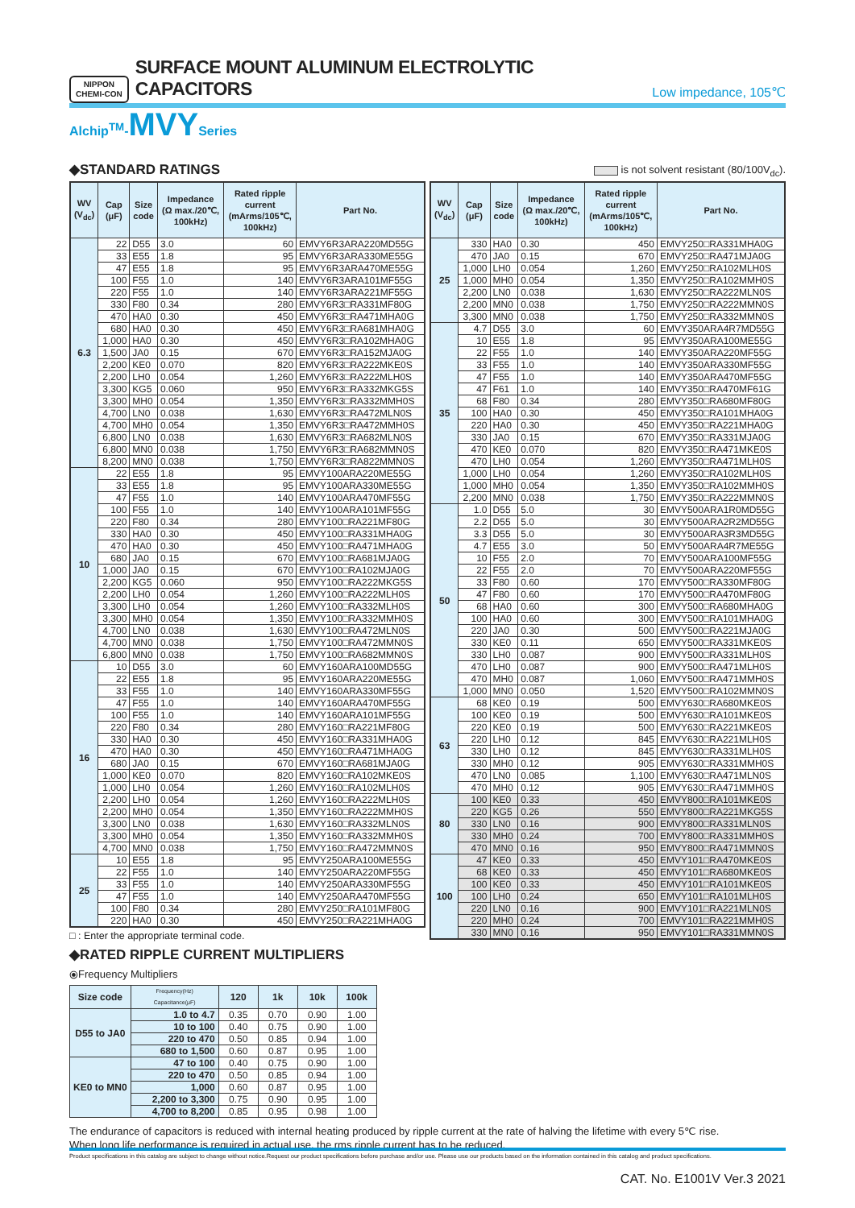NIPPON
CHEMI-CON
SURFACE MOUNT ALUMINUM ELECTROLYTIC CAPACITORS
Low impedance, 105℃
Alchip<sup>TM</sup>-MVYSeries
◆STANDARD RATINGS
is not solvent resistant (80/100V<sub>dc</sub>).
| WV (V<sub>dc</sub>) | Cap (μF) | Size code | Impedance (Ω max./20℃, 100kHz) | Rated ripple current (mArms/105℃, 100kHz) | Part No. |
| --- | --- | --- | --- | --- | --- |
| 6.3 | 22 | D55 | 3.0 | 60 | EMVY6R3ARA220MD55G |
| | 33 | E55 | 1.8 | 95 | EMVY6R3ARA330ME55G |
| | 47 | E55 | 1.8 | 95 | EMVY6R3ARA470ME55G |
| | 100 | F55 | 1.0 | 140 | EMVY6R3ARA101MF55G |
| | 220 | F55 | 1.0 | 140 | EMVY6R3ARA221MF55G |
| | 330 | F80 | 0.34 | 280 | EMVY6R3□RA331MF80G |
| | 470 | HA0 | 0.30 | 450 | EMVY6R3□RA471MHA0G |
| | 680 | HA0 | 0.30 | 450 | EMVY6R3□RA681MHA0G |
| | 1,000 | HA0 | 0.30 | 450 | EMVY6R3□RA102MHA0G |
| | 1,500 | JA0 | 0.15 | 670 | EMVY6R3□RA152MJA0G |
| | 2,200 | KE0 | 0.070 | 820 | EMVY6R3□RA222MKE0S |
| | 2,200 | LH0 | 0.054 | 1,260 | EMVY6R3□RA222MLH0S |
| | 3,300 | KG5 | 0.060 | 950 | EMVY6R3□RA332MKG5S |
| | 3,300 | MH0 | 0.054 | 1,350 | EMVY6R3□RA332MMH0S |
| | 4,700 | LN0 | 0.038 | 1,630 | EMVY6R3□RA472MLN0S |
| | 4,700 | MH0 | 0.054 | 1,350 | EMVY6R3□RA472MMH0S |
| | 6,800 | LN0 | 0.038 | 1,630 | EMVY6R3□RA682MLN0S |
| | 6,800 | MN0 | 0.038 | 1,750 | EMVY6R3□RA682MMN0S |
| | 8,200 | MN0 | 0.038 | 1,750 | EMVY6R3□RA822MMN0S |
| 10 | 22 | E55 | 1.8 | 95 | EMVY100ARA220ME55G |
| | 33 | E55 | 1.8 | 95 | EMVY100ARA330ME55G |
| | 47 | F55 | 1.0 | 140 | EMVY100ARA470MF55G |
| | 100 | F55 | 1.0 | 140 | EMVY100ARA101MF55G |
| | 220 | F80 | 0.34 | 280 | EMVY100□RA221MF80G |
| | 330 | HA0 | 0.30 | 450 | EMVY100□RA331MHA0G |
| | 470 | HA0 | 0.30 | 450 | EMVY100□RA471MHA0G |
| | 680 | JA0 | 0.15 | 670 | EMVY100□RA681MJA0G |
| | 1,000 | JA0 | 0.15 | 670 | EMVY100□RA102MJA0G |
| | 2,200 | KG5 | 0.060 | 950 | EMVY100□RA222MKG5S |
| | 2,200 | LH0 | 0.054 | 1,260 | EMVY100□RA222MLH0S |
| | 3,300 | LH0 | 0.054 | 1,260 | EMVY100□RA332MLH0S |
| | 3,300 | MH0 | 0.054 | 1,350 | EMVY100□RA332MMH0S |
| | 4,700 | LN0 | 0.038 | 1,630 | EMVY100□RA472MLN0S |
| | 4,700 | MN0 | 0.038 | 1,750 | EMVY100□RA472MMN0S |
| | 6,800 | MN0 | 0.038 | 1,750 | EMVY100□RA682MMN0S |
| 16 | 10 | D55 | 3.0 | 60 | EMVY160ARA100MD55G |
| | 22 | E55 | 1.8 | 95 | EMVY160ARA220ME55G |
| | 33 | F55 | 1.0 | 140 | EMVY160ARA330MF55G |
| | 47 | F55 | 1.0 | 140 | EMVY160ARA470MF55G |
| | 100 | F55 | 1.0 | 140 | EMVY160ARA101MF55G |
| | 220 | F80 | 0.34 | 280 | EMVY160□RA221MF80G |
| | 330 | HA0 | 0.30 | 450 | EMVY160□RA331MHA0G |
| | 470 | HA0 | 0.30 | 450 | EMVY160□RA471MHA0G |
| | 680 | JA0 | 0.15 | 670 | EMVY160□RA681MJA0G |
| | 1,000 | KE0 | 0.070 | 820 | EMVY160□RA102MKE0S |
| | 1,000 | LH0 | 0.054 | 1,260 | EMVY160□RA102MLH0S |
| | 2,200 | LH0 | 0.054 | 1,260 | EMVY160□RA222MLH0S |
| | 2,200 | MH0 | 0.054 | 1,350 | EMVY160□RA222MMH0S |
| | 3,300 | LN0 | 0.038 | 1,630 | EMVY160□RA332MLN0S |
| | 3,300 | MH0 | 0.054 | 1,350 | EMVY160□RA332MMH0S |
| | 4,700 | MN0 | 0.038 | 1,750 | EMVY160□RA472MMN0S |
| 25 | 10 | E55 | 1.8 | 95 | EMVY250ARA100ME55G |
| | 22 | F55 | 1.0 | 140 | EMVY250ARA220MF55G |
| | 33 | F55 | 1.0 | 140 | EMVY250ARA330MF55G |
| | 47 | F55 | 1.0 | 140 | EMVY250ARA470MF55G |
| | 100 | F80 | 0.34 | 280 | EMVY250□RA101MF80G |
| | 220 | HA0 | 0.30 | 450 | EMVY250□RA221MHA0G |
□ : Enter the appropriate terminal code.
| WV (V<sub>dc</sub>) | Cap (μF) | Size code | Impedance (Ω max./20℃, 100kHz) | Rated ripple current (mArms/105℃, 100kHz) | Part No. |
| --- | --- | --- | --- | --- | --- |
| 25 | 330 | HA0 | 0.30 | 450 | EMVY250□RA331MHA0G |
| | 470 | JA0 | 0.15 | 670 | EMVY250□RA471MJA0G |
| | 1,000 | LH0 | 0.054 | 1,260 | EMVY250□RA102MLH0S |
| | 1,000 | MH0 | 0.054 | 1,350 | EMVY250□RA102MMH0S |
| | 2,200 | LN0 | 0.038 | 1,630 | EMVY250□RA222MLN0S |
| | 2,200 | MN0 | 0.038 | 1,750 | EMVY250□RA222MMN0S |
| | 3,300 | MN0 | 0.038 | 1,750 | EMVY250□RA332MMN0S |
| 35 | 4.7 | D55 | 3.0 | 60 | EMVY350ARA4R7MD55G |
| | 10 | E55 | 1.8 | 95 | EMVY350ARA100ME55G |
| | 22 | F55 | 1.0 | 140 | EMVY350ARA220MF55G |
| | 33 | F55 | 1.0 | 140 | EMVY350ARA330MF55G |
| | 47 | F55 | 1.0 | 140 | EMVY350ARA470MF55G |
| | 47 | F61 | 1.0 | 140 | EMVY350□RA470MF61G |
| | 68 | F80 | 0.34 | 280 | EMVY350□RA680MF80G |
| | 100 | HA0 | 0.30 | 450 | EMVY350□RA101MHA0G |
| | 220 | HA0 | 0.30 | 450 | EMVY350□RA221MHA0G |
| | 330 | JA0 | 0.15 | 670 | EMVY350□RA331MJA0G |
| | 470 | KE0 | 0.070 | 820 | EMVY350□RA471MKE0S |
| | 470 | LH0 | 0.054 | 1,260 | EMVY350□RA471MLH0S |
| | 1,000 | LH0 | 0.054 | 1,260 | EMVY350□RA102MLH0S |
| | 1,000 | MH0 | 0.054 | 1,350 | EMVY350□RA102MMH0S |
| | 2,200 | MN0 | 0.038 | 1,750 | EMVY350□RA222MMN0S |
| 50 | 1.0 | D55 | 5.0 | 30 | EMVY500ARA1R0MD55G |
| | 2.2 | D55 | 5.0 | 30 | EMVY500ARA2R2MD55G |
| | 3.3 | D55 | 5.0 | 30 | EMVY500ARA3R3MD55G |
| | 4.7 | E55 | 3.0 | 50 | EMVY500ARA4R7ME55G |
| | 10 | F55 | 2.0 | 70 | EMVY500ARA100MF55G |
| | 22 | F55 | 2.0 | 70 | EMVY500ARA220MF55G |
| | 33 | F80 | 0.60 | 170 | EMVY500□RA330MF80G |
| | 47 | F80 | 0.60 | 170 | EMVY500□RA470MF80G |
| | 68 | HA0 | 0.60 | 300 | EMVY500□RA680MHA0G |
| | 100 | HA0 | 0.60 | 300 | EMVY500□RA101MHA0G |
| | 220 | JA0 | 0.30 | 500 | EMVY500□RA221MJA0G |
| | 330 | KE0 | 0.11 | 650 | EMVY500□RA331MKE0S |
| | 330 | LH0 | 0.087 | 900 | EMVY500□RA331MLH0S |
| | 470 | LH0 | 0.087 | 900 | EMVY500□RA471MLH0S |
| | 470 | MH0 | 0.087 | 1,060 | EMVY500□RA471MMH0S |
| | 1,000 | MN0 | 0.050 | 1,520 | EMVY500□RA102MMN0S |
| 63 | 68 | KE0 | 0.19 | 500 | EMVY630□RA680MKE0S |
| | 100 | KE0 | 0.19 | 500 | EMVY630□RA101MKE0S |
| | 220 | KE0 | 0.19 | 500 | EMVY630□RA221MKE0S |
| | 220 | LH0 | 0.12 | 845 | EMVY630□RA221MLH0S |
| | 330 | LH0 | 0.12 | 845 | EMVY630□RA331MLH0S |
| | 330 | MH0 | 0.12 | 905 | EMVY630□RA331MMH0S |
| | 470 | LN0 | 0.085 | 1,100 | EMVY630□RA471MLN0S |
| | 470 | MH0 | 0.12 | 905 | EMVY630□RA471MMH0S |
| 80 | 100 | KE0 | 0.33 | 450 | EMVY800□RA101MKE0S |
| | 220 | KG5 | 0.26 | 550 | EMVY800□RA221MKG5S |
| | 330 | LN0 | 0.16 | 900 | EMVY800□RA331MLN0S |
| | 330 | MH0 | 0.24 | 700 | EMVY800□RA331MMH0S |
| | 470 | MN0 | 0.16 | 950 | EMVY800□RA471MMN0S |
| 100 | 47 | KE0 | 0.33 | 450 | EMVY101□RA470MKE0S |
| | 68 | KE0 | 0.33 | 450 | EMVY101□RA680MKE0S |
| | 100 | KE0 | 0.33 | 450 | EMVY101□RA101MKE0S |
| | 100 | LH0 | 0.24 | 650 | EMVY101□RA101MLH0S |
| | 220 | LN0 | 0.16 | 900 | EMVY101□RA221MLN0S |
| | 220 | MH0 | 0.24 | 700 | EMVY101□RA221MMH0S |
| | 330 | MN0 | 0.16 | 950 | EMVY101□RA331MMN0S |
◆RATED RIPPLE CURRENT MULTIPLIERS
⦿Frequency Multipliers
| Size code | Frequency(Hz) Capacitance(μF) | 120 | 1k | 10k | 100k |
| --- | --- | --- | --- | --- | --- |
| D55 to JA0 | 1.0 to 4.7 | 0.35 | 0.70 | 0.90 | 1.00 |
| | 10 to 100 | 0.40 | 0.75 | 0.90 | 1.00 |
| | 220 to 470 | 0.50 | 0.85 | 0.94 | 1.00 |
| | 680 to 1,500 | 0.60 | 0.87 | 0.95 | 1.00 |
| KE0 to MN0 | 47 to 100 | 0.40 | 0.75 | 0.90 | 1.00 |
| | 220 to 470 | 0.50 | 0.85 | 0.94 | 1.00 |
| | 1,000 | 0.60 | 0.87 | 0.95 | 1.00 |
| | 2,200 to 3,300 | 0.75 | 0.90 | 0.95 | 1.00 |
| | 4,700 to 8,200 | 0.85 | 0.95 | 0.98 | 1.00 |
The endurance of capacitors is reduced with internal heating produced by ripple current at the rate of halving the lifetime with every 5℃ rise.
When long life performance is required in actual use, the rms ripple current has to be reduced.
Product specifications in this catalog are subject to change without notice.Request our product specifications before purchase and/or use. Please use our products based on the information contained in this catalog and product specifications.
CAT. No. E1001V Ver.3 2021